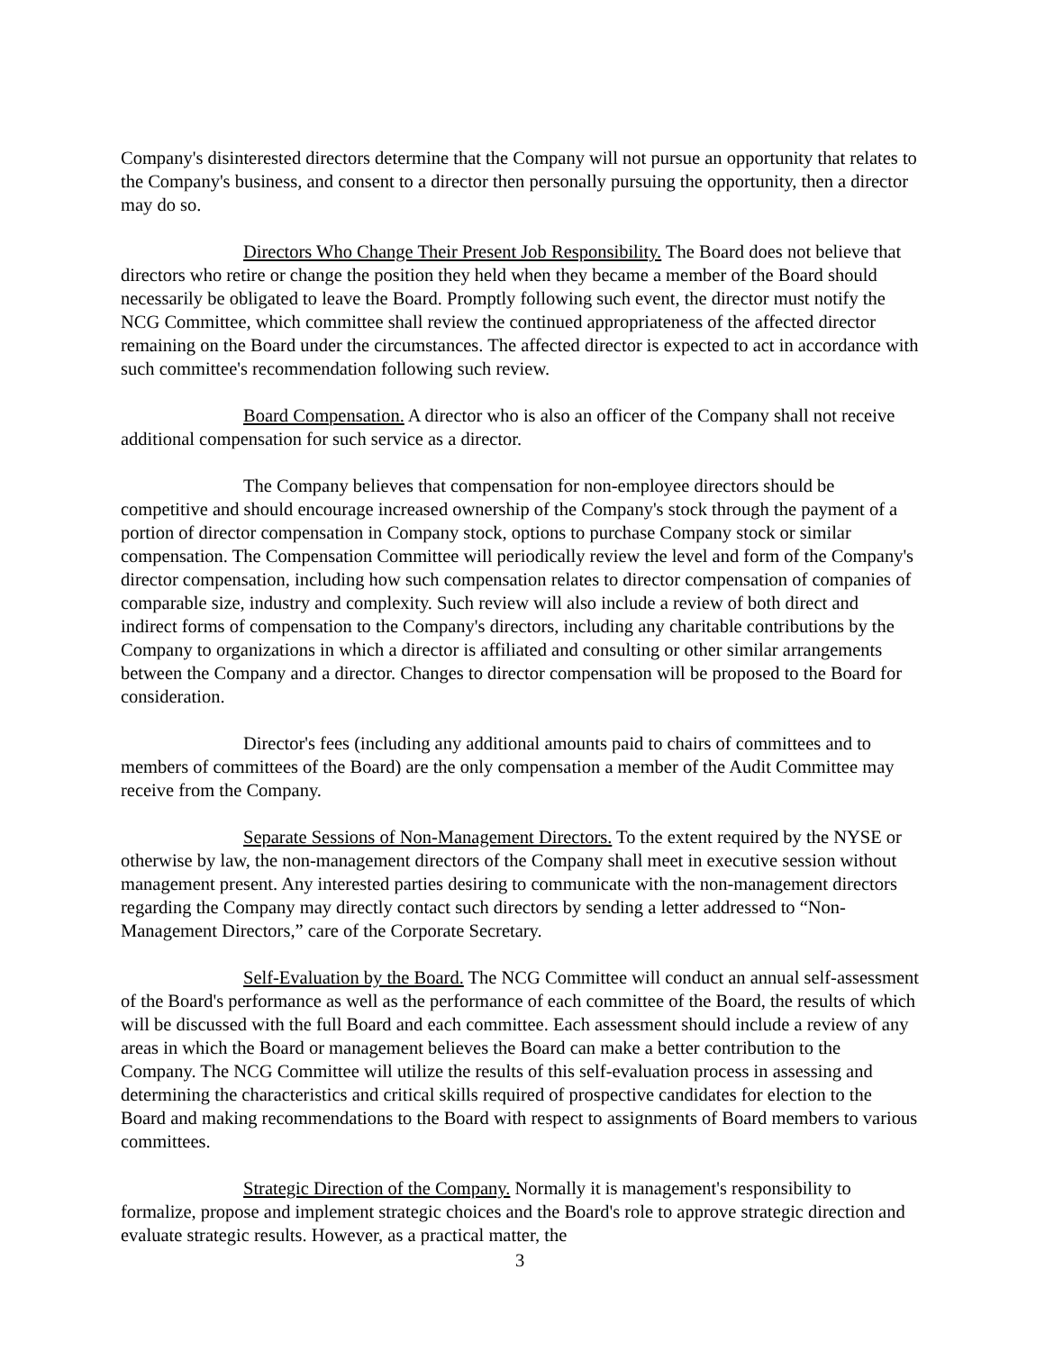Company's disinterested directors determine that the Company will not pursue an opportunity that relates to the Company's business, and consent to a director then personally pursuing the opportunity, then a director may do so.
Directors Who Change Their Present Job Responsibility. The Board does not believe that directors who retire or change the position they held when they became a member of the Board should necessarily be obligated to leave the Board. Promptly following such event, the director must notify the NCG Committee, which committee shall review the continued appropriateness of the affected director remaining on the Board under the circumstances. The affected director is expected to act in accordance with such committee's recommendation following such review.
Board Compensation. A director who is also an officer of the Company shall not receive additional compensation for such service as a director.
The Company believes that compensation for non-employee directors should be competitive and should encourage increased ownership of the Company's stock through the payment of a portion of director compensation in Company stock, options to purchase Company stock or similar compensation. The Compensation Committee will periodically review the level and form of the Company's director compensation, including how such compensation relates to director compensation of companies of comparable size, industry and complexity. Such review will also include a review of both direct and indirect forms of compensation to the Company's directors, including any charitable contributions by the Company to organizations in which a director is affiliated and consulting or other similar arrangements between the Company and a director. Changes to director compensation will be proposed to the Board for consideration.
Director's fees (including any additional amounts paid to chairs of committees and to members of committees of the Board) are the only compensation a member of the Audit Committee may receive from the Company.
Separate Sessions of Non-Management Directors. To the extent required by the NYSE or otherwise by law, the non-management directors of the Company shall meet in executive session without management present. Any interested parties desiring to communicate with the non-management directors regarding the Company may directly contact such directors by sending a letter addressed to “Non-Management Directors,” care of the Corporate Secretary.
Self-Evaluation by the Board. The NCG Committee will conduct an annual self-assessment of the Board's performance as well as the performance of each committee of the Board, the results of which will be discussed with the full Board and each committee. Each assessment should include a review of any areas in which the Board or management believes the Board can make a better contribution to the Company. The NCG Committee will utilize the results of this self-evaluation process in assessing and determining the characteristics and critical skills required of prospective candidates for election to the Board and making recommendations to the Board with respect to assignments of Board members to various committees.
Strategic Direction of the Company. Normally it is management's responsibility to formalize, propose and implement strategic choices and the Board's role to approve strategic direction and evaluate strategic results. However, as a practical matter, the
3